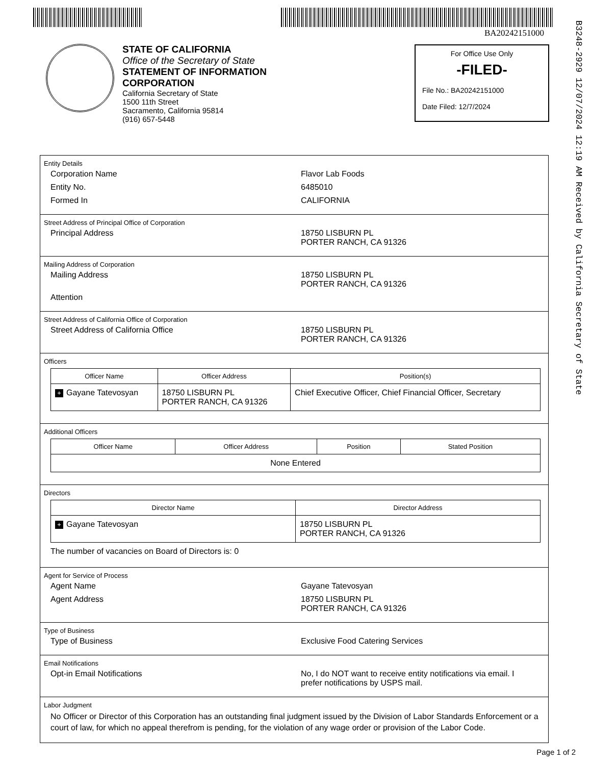BA20242151000
B3248-2929 12/07/2024 12:19 AM Received by California Secretary of State
STATE OF CALIFORNIA
Office of the Secretary of State
STATEMENT OF INFORMATION
CORPORATION
California Secretary of State
1500 11th Street
Sacramento, California 95814
(916) 657-5448
For Office Use Only
-FILED-
File No.: BA20242151000
Date Filed: 12/7/2024
Entity Details
Corporation Name Flavor Lab Foods
Entity No. 6485010
Formed In CALIFORNIA
Street Address of Principal Office of Corporation
Principal Address 18750 LISBURN PL
PORTER RANCH, CA 91326
Mailing Address of Corporation
Mailing Address 18750 LISBURN PL
PORTER RANCH, CA 91326
Attention
Street Address of California Office of Corporation
Street Address of California Office 18750 LISBURN PL
PORTER RANCH, CA 91326
Officers
| Officer Name | Officer Address | Position(s) |
| --- | --- | --- |
| + Gayane Tatevosyan | 18750 LISBURN PL PORTER RANCH, CA 91326 | Chief Executive Officer, Chief Financial Officer, Secretary |
Additional Officers
| Officer Name | Officer Address | Position | Stated Position |
| --- | --- | --- | --- |
| None Entered | | | |
Directors
| Director Name | Director Address |
| --- | --- |
| + Gayane Tatevosyan | 18750 LISBURN PL PORTER RANCH, CA 91326 |
The number of vacancies on Board of Directors is: 0
Agent for Service of Process
Agent Name Gayane Tatevosyan
Agent Address 18750 LISBURN PL
PORTER RANCH, CA 91326
Type of Business
Type of Business Exclusive Food Catering Services
Email Notifications
Opt-in Email Notifications No, I do NOT want to receive entity notifications via email. I prefer notifications by USPS mail.
Labor Judgment
No Officer or Director of this Corporation has an outstanding final judgment issued by the Division of Labor Standards Enforcement or a court of law, for which no appeal therefrom is pending, for the violation of any wage order or provision of the Labor Code.
Page 1 of 2